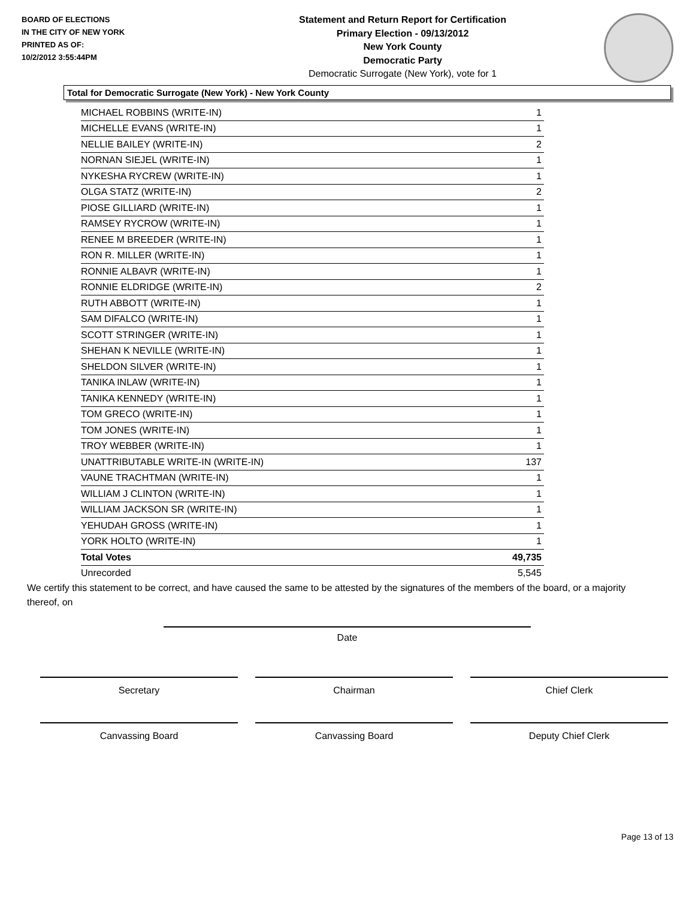BOARD OF ELECTIONS
IN THE CITY OF NEW YORK
PRINTED AS OF:
10/2/2012 3:55:44PM
Statement and Return Report for Certification
Primary Election - 09/13/2012
New York County
Democratic Party
Democratic Surrogate (New York), vote for 1
Total for Democratic Surrogate (New York) - New York County
| MICHAEL ROBBINS (WRITE-IN) | 1 |
| MICHELLE EVANS (WRITE-IN) | 1 |
| NELLIE BAILEY (WRITE-IN) | 2 |
| NORNAN SIEJEL (WRITE-IN) | 1 |
| NYKESHA RYCREW (WRITE-IN) | 1 |
| OLGA STATZ (WRITE-IN) | 2 |
| PIOSE GILLIARD (WRITE-IN) | 1 |
| RAMSEY RYCROW (WRITE-IN) | 1 |
| RENEE M BREEDER (WRITE-IN) | 1 |
| RON R. MILLER (WRITE-IN) | 1 |
| RONNIE ALBAVR (WRITE-IN) | 1 |
| RONNIE ELDRIDGE (WRITE-IN) | 2 |
| RUTH ABBOTT (WRITE-IN) | 1 |
| SAM DIFALCO (WRITE-IN) | 1 |
| SCOTT STRINGER (WRITE-IN) | 1 |
| SHEHAN K NEVILLE (WRITE-IN) | 1 |
| SHELDON SILVER (WRITE-IN) | 1 |
| TANIKA INLAW (WRITE-IN) | 1 |
| TANIKA KENNEDY (WRITE-IN) | 1 |
| TOM GRECO (WRITE-IN) | 1 |
| TOM JONES (WRITE-IN) | 1 |
| TROY WEBBER (WRITE-IN) | 1 |
| UNATTRIBUTABLE WRITE-IN (WRITE-IN) | 137 |
| VAUNE TRACHTMAN (WRITE-IN) | 1 |
| WILLIAM J CLINTON (WRITE-IN) | 1 |
| WILLIAM JACKSON SR (WRITE-IN) | 1 |
| YEHUDAH GROSS (WRITE-IN) | 1 |
| YORK HOLTO (WRITE-IN) | 1 |
| Total Votes | 49,735 |
| Unrecorded | 5,545 |
We certify this statement to be correct, and have caused the same to be attested by the signatures of the members of the board, or a majority thereof, on
Date
Secretary Chairman Chief Clerk
Canvassing Board Canvassing Board Deputy Chief Clerk
Page 13 of 13